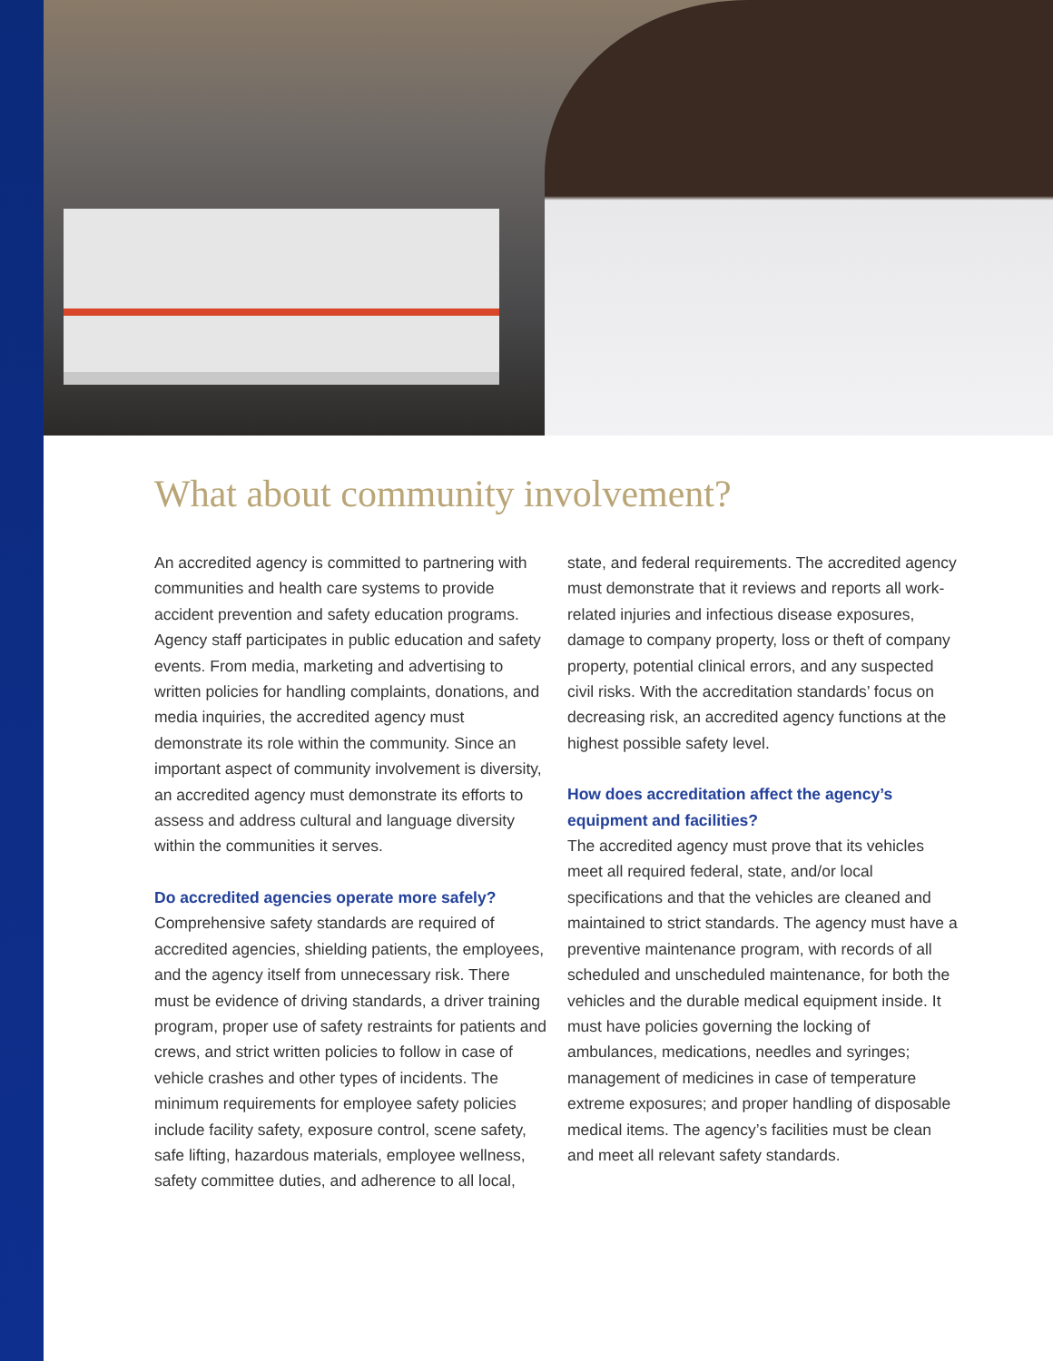What about community involvement?
An accredited agency is committed to partnering with communities and health care systems to provide accident prevention and safety education programs. Agency staff participates in public education and safety events. From media, marketing and advertising to written policies for handling complaints, donations, and media inquiries, the accredited agency must demonstrate its role within the community. Since an important aspect of community involvement is diversity, an accredited agency must demonstrate its efforts to assess and address cultural and language diversity within the communities it serves.
Do accredited agencies operate more safely?
Comprehensive safety standards are required of accredited agencies, shielding patients, the employees, and the agency itself from unnecessary risk. There must be evidence of driving standards, a driver training program, proper use of safety restraints for patients and crews, and strict written policies to follow in case of vehicle crashes and other types of incidents. The minimum requirements for employee safety policies include facility safety, exposure control, scene safety, safe lifting, hazardous materials, employee wellness, safety committee duties, and adherence to all local,
state, and federal requirements. The accredited agency must demonstrate that it reviews and reports all work-related injuries and infectious disease exposures, damage to company property, loss or theft of company property, potential clinical errors, and any suspected civil risks. With the accreditation standards’ focus on decreasing risk, an accredited agency functions at the highest possible safety level.
How does accreditation affect the agency’s equipment and facilities?
The accredited agency must prove that its vehicles meet all required federal, state, and/or local specifications and that the vehicles are cleaned and maintained to strict standards. The agency must have a preventive maintenance program, with records of all scheduled and unscheduled maintenance, for both the vehicles and the durable medical equipment inside. It must have policies governing the locking of ambulances, medications, needles and syringes; management of medicines in case of temperature extreme exposures; and proper handling of disposable medical items. The agency’s facilities must be clean and meet all relevant safety standards.